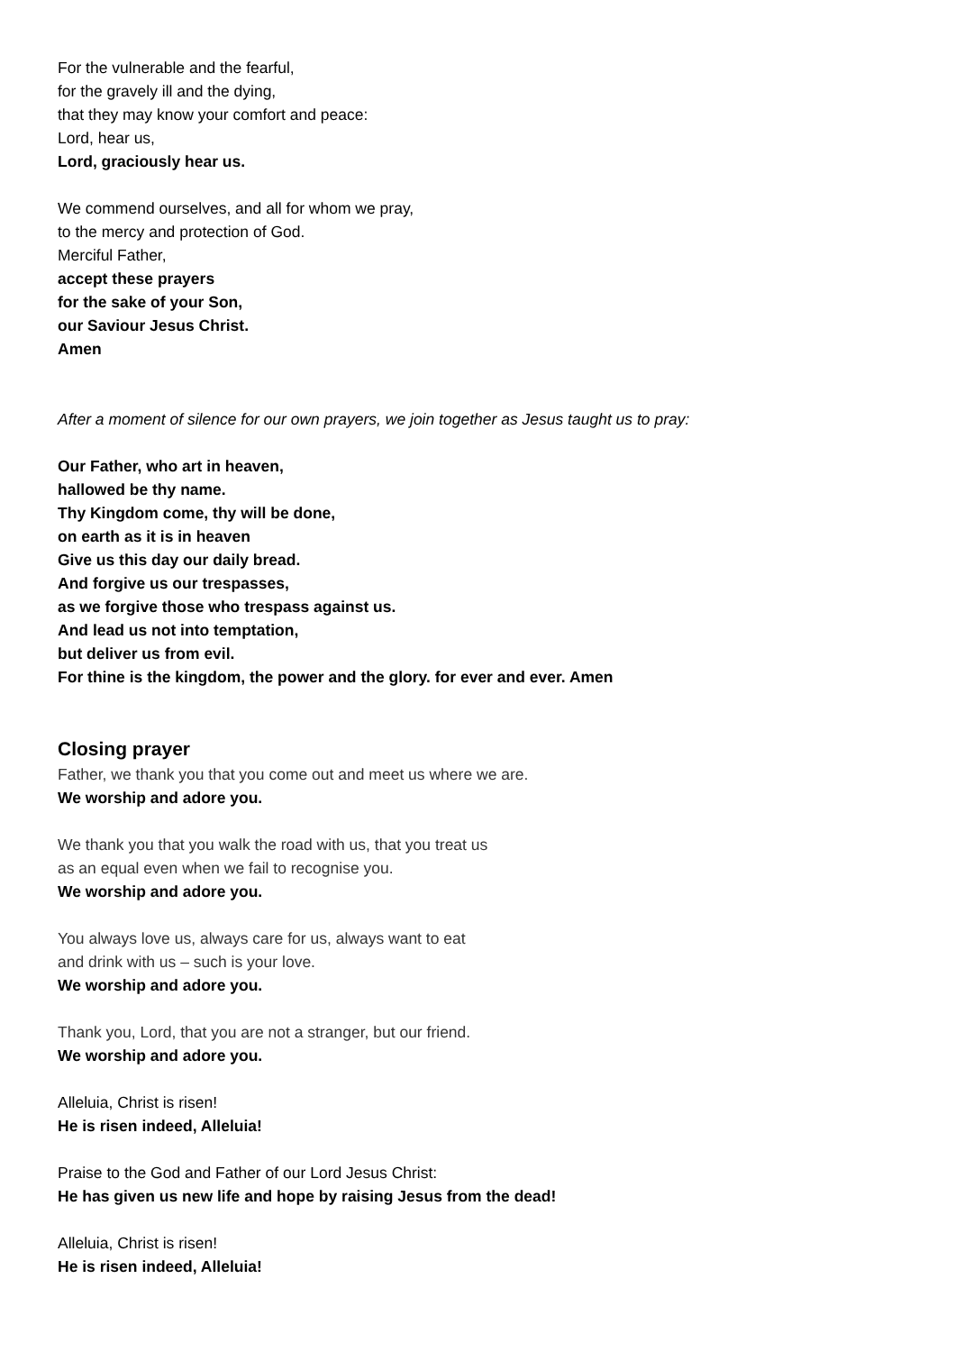For the vulnerable and the fearful,
for the gravely ill and the dying,
that they may know your comfort and peace:
Lord, hear us,
Lord, graciously hear us.
We commend ourselves, and all for whom we pray,
to the mercy and protection of God.
Merciful Father,
accept these prayers
for the sake of your Son,
our Saviour Jesus Christ.
Amen
After a moment of silence for our own prayers, we join together as Jesus taught us to pray:
Our Father, who art in heaven,
hallowed be thy name.
Thy Kingdom come, thy will be done,
on earth as it is in heaven
Give us this day our daily bread.
And forgive us our trespasses,
as we forgive those who trespass against us.
And lead us not into temptation,
but deliver us from evil.
For thine is the kingdom, the power and the glory. for ever and ever. Amen
Closing prayer
Father, we thank you that you come out and meet us where we are.
We worship and adore you.
We thank you that you walk the road with us, that you treat us
as an equal even when we fail to recognise you.
We worship and adore you.
You always love us, always care for us, always want to eat
and drink with us – such is your love.
We worship and adore you.
Thank you, Lord, that you are not a stranger, but our friend.
We worship and adore you.
Alleluia, Christ is risen!
He is risen indeed, Alleluia!
Praise to the God and Father of our Lord Jesus Christ:
He has given us new life and hope by raising Jesus from the dead!
Alleluia, Christ is risen!
He is risen indeed, Alleluia!